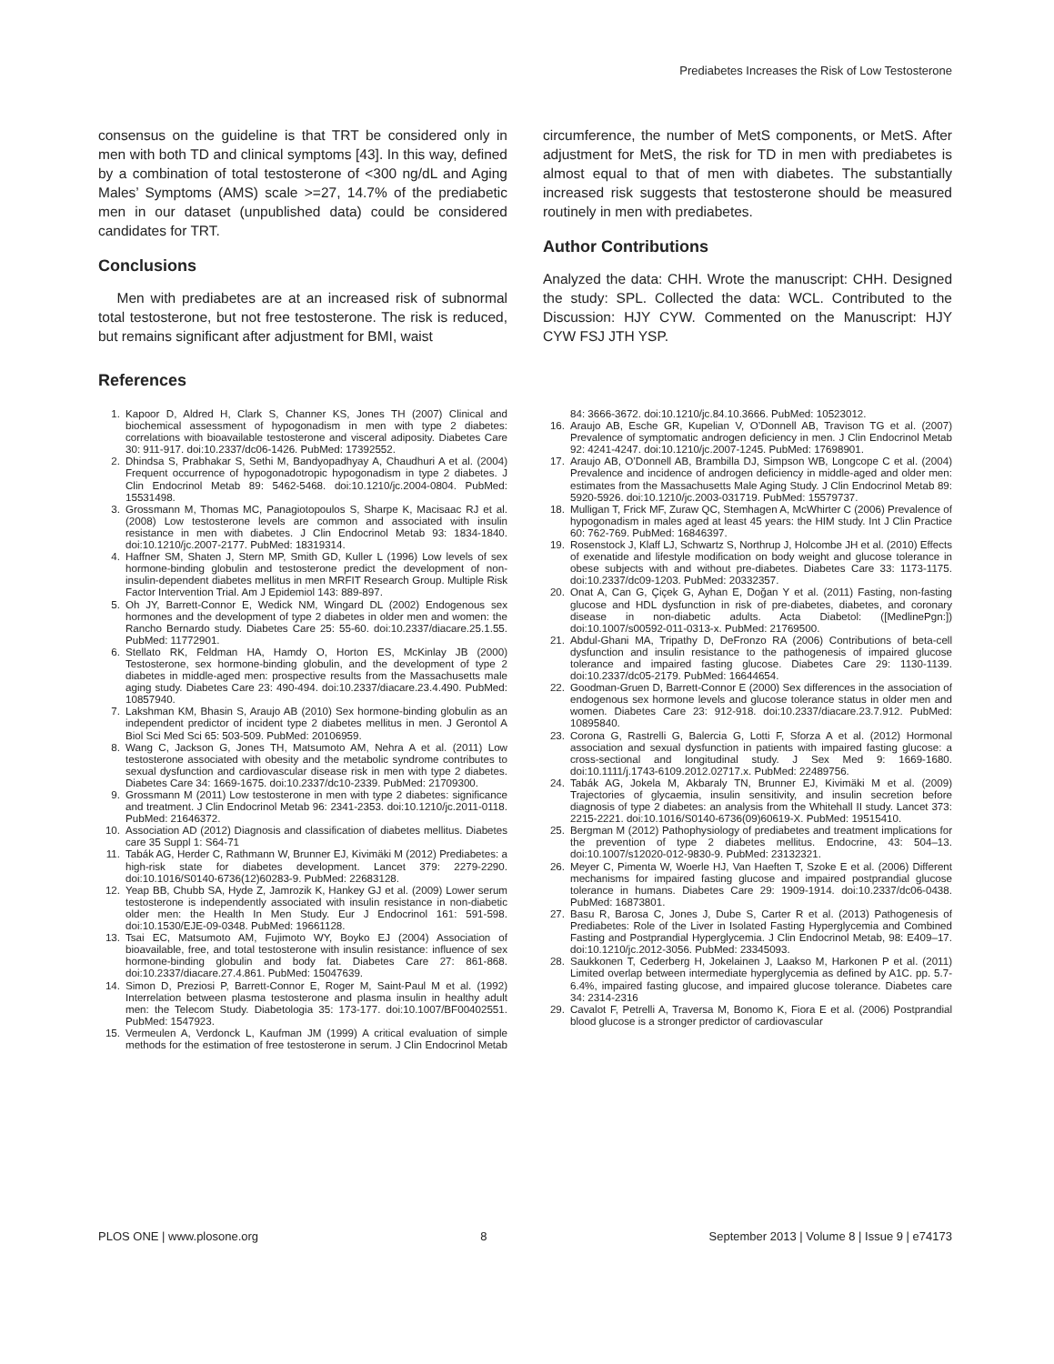Prediabetes Increases the Risk of Low Testosterone
consensus on the guideline is that TRT be considered only in men with both TD and clinical symptoms [43]. In this way, defined by a combination of total testosterone of <300 ng/dL and Aging Males’ Symptoms (AMS) scale >=27, 14.7% of the prediabetic men in our dataset (unpublished data) could be considered candidates for TRT.
Conclusions
Men with prediabetes are at an increased risk of subnormal total testosterone, but not free testosterone. The risk is reduced, but remains significant after adjustment for BMI, waist
circumference, the number of MetS components, or MetS. After adjustment for MetS, the risk for TD in men with prediabetes is almost equal to that of men with diabetes. The substantially increased risk suggests that testosterone should be measured routinely in men with prediabetes.
Author Contributions
Analyzed the data: CHH. Wrote the manuscript: CHH. Designed the study: SPL. Collected the data: WCL. Contributed to the Discussion: HJY CYW. Commented on the Manuscript: HJY CYW FSJ JTH YSP.
References
1. Kapoor D, Aldred H, Clark S, Channer KS, Jones TH (2007) Clinical and biochemical assessment of hypogonadism in men with type 2 diabetes: correlations with bioavailable testosterone and visceral adiposity. Diabetes Care 30: 911-917. doi:10.2337/dc06-1426. PubMed: 17392552.
2. Dhindsa S, Prabhakar S, Sethi M, Bandyopadhyay A, Chaudhuri A et al. (2004) Frequent occurrence of hypogonadotropic hypogonadism in type 2 diabetes. J Clin Endocrinol Metab 89: 5462-5468. doi:10.1210/jc.2004-0804. PubMed: 15531498.
3. Grossmann M, Thomas MC, Panagiotopoulos S, Sharpe K, Macisaac RJ et al. (2008) Low testosterone levels are common and associated with insulin resistance in men with diabetes. J Clin Endocrinol Metab 93: 1834-1840. doi:10.1210/jc.2007-2177. PubMed: 18319314.
4. Haffner SM, Shaten J, Stern MP, Smith GD, Kuller L (1996) Low levels of sex hormone-binding globulin and testosterone predict the development of non-insulin-dependent diabetes mellitus in men MRFIT Research Group. Multiple Risk Factor Intervention Trial. Am J Epidemiol 143: 889-897.
5. Oh JY, Barrett-Connor E, Wedick NM, Wingard DL (2002) Endogenous sex hormones and the development of type 2 diabetes in older men and women: the Rancho Bernardo study. Diabetes Care 25: 55-60. doi:10.2337/diacare.25.1.55. PubMed: 11772901.
6. Stellato RK, Feldman HA, Hamdy O, Horton ES, McKinlay JB (2000) Testosterone, sex hormone-binding globulin, and the development of type 2 diabetes in middle-aged men: prospective results from the Massachusetts male aging study. Diabetes Care 23: 490-494. doi:10.2337/diacare.23.4.490. PubMed: 10857940.
7. Lakshman KM, Bhasin S, Araujo AB (2010) Sex hormone-binding globulin as an independent predictor of incident type 2 diabetes mellitus in men. J Gerontol A Biol Sci Med Sci 65: 503-509. PubMed: 20106959.
8. Wang C, Jackson G, Jones TH, Matsumoto AM, Nehra A et al. (2011) Low testosterone associated with obesity and the metabolic syndrome contributes to sexual dysfunction and cardiovascular disease risk in men with type 2 diabetes. Diabetes Care 34: 1669-1675. doi:10.2337/dc10-2339. PubMed: 21709300.
9. Grossmann M (2011) Low testosterone in men with type 2 diabetes: significance and treatment. J Clin Endocrinol Metab 96: 2341-2353. doi:10.1210/jc.2011-0118. PubMed: 21646372.
10. Association AD (2012) Diagnosis and classification of diabetes mellitus. Diabetes care 35 Suppl 1: S64-71
11. Tabák AG, Herder C, Rathmann W, Brunner EJ, Kivimäki M (2012) Prediabetes: a high-risk state for diabetes development. Lancet 379: 2279-2290. doi:10.1016/S0140-6736(12)60283-9. PubMed: 22683128.
12. Yeap BB, Chubb SA, Hyde Z, Jamrozik K, Hankey GJ et al. (2009) Lower serum testosterone is independently associated with insulin resistance in non-diabetic older men: the Health In Men Study. Eur J Endocrinol 161: 591-598. doi:10.1530/EJE-09-0348. PubMed: 19661128.
13. Tsai EC, Matsumoto AM, Fujimoto WY, Boyko EJ (2004) Association of bioavailable, free, and total testosterone with insulin resistance: influence of sex hormone-binding globulin and body fat. Diabetes Care 27: 861-868. doi:10.2337/diacare.27.4.861. PubMed: 15047639.
14. Simon D, Preziosi P, Barrett-Connor E, Roger M, Saint-Paul M et al. (1992) Interrelation between plasma testosterone and plasma insulin in healthy adult men: the Telecom Study. Diabetologia 35: 173-177. doi:10.1007/BF00402551. PubMed: 1547923.
15. Vermeulen A, Verdonck L, Kaufman JM (1999) A critical evaluation of simple methods for the estimation of free testosterone in serum. J Clin Endocrinol Metab 84: 3666-3672. doi:10.1210/jc.84.10.3666. PubMed: 10523012.
16. Araujo AB, Esche GR, Kupelian V, O’Donnell AB, Travison TG et al. (2007) Prevalence of symptomatic androgen deficiency in men. J Clin Endocrinol Metab 92: 4241-4247. doi:10.1210/jc.2007-1245. PubMed: 17698901.
17. Araujo AB, O’Donnell AB, Brambilla DJ, Simpson WB, Longcope C et al. (2004) Prevalence and incidence of androgen deficiency in middle-aged and older men: estimates from the Massachusetts Male Aging Study. J Clin Endocrinol Metab 89: 5920-5926. doi:10.1210/jc.2003-031719. PubMed: 15579737.
18. Mulligan T, Frick MF, Zuraw QC, Stemhagen A, McWhirter C (2006) Prevalence of hypogonadism in males aged at least 45 years: the HIM study. Int J Clin Practice 60: 762-769. PubMed: 16846397.
19. Rosenstock J, Klaff LJ, Schwartz S, Northrup J, Holcombe JH et al. (2010) Effects of exenatide and lifestyle modification on body weight and glucose tolerance in obese subjects with and without pre-diabetes. Diabetes Care 33: 1173-1175. doi:10.2337/dc09-1203. PubMed: 20332357.
20. Onat A, Can G, Çiçek G, Ayhan E, Doğan Y et al. (2011) Fasting, non-fasting glucose and HDL dysfunction in risk of pre-diabetes, diabetes, and coronary disease in non-diabetic adults. Acta Diabetol: ([MedlinePgn:]) doi:10.1007/s00592-011-0313-x. PubMed: 21769500.
21. Abdul-Ghani MA, Tripathy D, DeFronzo RA (2006) Contributions of beta-cell dysfunction and insulin resistance to the pathogenesis of impaired glucose tolerance and impaired fasting glucose. Diabetes Care 29: 1130-1139. doi:10.2337/dc05-2179. PubMed: 16644654.
22. Goodman-Gruen D, Barrett-Connor E (2000) Sex differences in the association of endogenous sex hormone levels and glucose tolerance status in older men and women. Diabetes Care 23: 912-918. doi:10.2337/diacare.23.7.912. PubMed: 10895840.
23. Corona G, Rastrelli G, Balercia G, Lotti F, Sforza A et al. (2012) Hormonal association and sexual dysfunction in patients with impaired fasting glucose: a cross-sectional and longitudinal study. J Sex Med 9: 1669-1680. doi:10.1111/j.1743-6109.2012.02717.x. PubMed: 22489756.
24. Tabák AG, Jokela M, Akbaraly TN, Brunner EJ, Kivimäki M et al. (2009) Trajectories of glycaemia, insulin sensitivity, and insulin secretion before diagnosis of type 2 diabetes: an analysis from the Whitehall II study. Lancet 373: 2215-2221. doi:10.1016/S0140-6736(09)60619-X. PubMed: 19515410.
25. Bergman M (2012) Pathophysiology of prediabetes and treatment implications for the prevention of type 2 diabetes mellitus. Endocrine, 43: 504–13. doi:10.1007/s12020-012-9830-9. PubMed: 23132321.
26. Meyer C, Pimenta W, Woerle HJ, Van Haeften T, Szoke E et al. (2006) Different mechanisms for impaired fasting glucose and impaired postprandial glucose tolerance in humans. Diabetes Care 29: 1909-1914. doi:10.2337/dc06-0438. PubMed: 16873801.
27. Basu R, Barosa C, Jones J, Dube S, Carter R et al. (2013) Pathogenesis of Prediabetes: Role of the Liver in Isolated Fasting Hyperglycemia and Combined Fasting and Postprandial Hyperglycemia. J Clin Endocrinol Metab, 98: E409–17. doi:10.1210/jc.2012-3056. PubMed: 23345093.
28. Saukkonen T, Cederberg H, Jokelainen J, Laakso M, Harkonen P et al. (2011) Limited overlap between intermediate hyperglycemia as defined by A1C. pp. 5.7-6.4%, impaired fasting glucose, and impaired glucose tolerance. Diabetes care 34: 2314-2316
29. Cavalot F, Petrelli A, Traversa M, Bonomo K, Fiora E et al. (2006) Postprandial blood glucose is a stronger predictor of cardiovascular
PLOS ONE | www.plosone.org 8 September 2013 | Volume 8 | Issue 9 | e74173